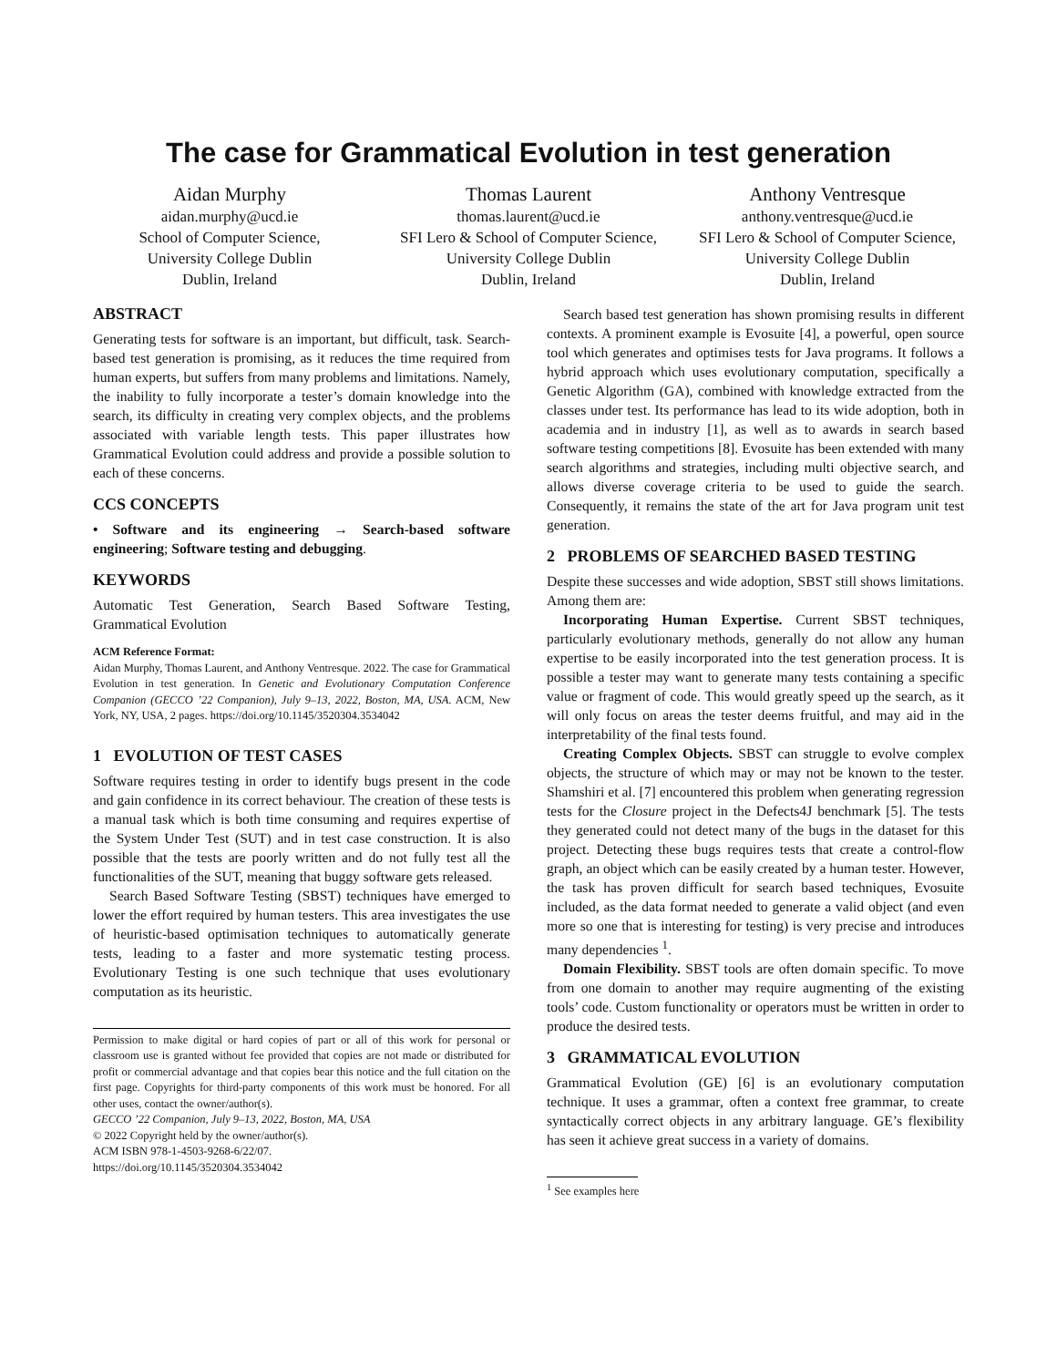The case for Grammatical Evolution in test generation
Aidan Murphy
aidan.murphy@ucd.ie
School of Computer Science,
University College Dublin
Dublin, Ireland
Thomas Laurent
thomas.laurent@ucd.ie
SFI Lero & School of Computer Science, University College Dublin
Dublin, Ireland
Anthony Ventresque
anthony.ventresque@ucd.ie
SFI Lero & School of Computer Science, University College Dublin
Dublin, Ireland
ABSTRACT
Generating tests for software is an important, but difficult, task. Search-based test generation is promising, as it reduces the time required from human experts, but suffers from many problems and limitations. Namely, the inability to fully incorporate a tester’s domain knowledge into the search, its difficulty in creating very complex objects, and the problems associated with variable length tests. This paper illustrates how Grammatical Evolution could address and provide a possible solution to each of these concerns.
CCS CONCEPTS
• Software and its engineering → Search-based software engineering; Software testing and debugging.
KEYWORDS
Automatic Test Generation, Search Based Software Testing, Grammatical Evolution
ACM Reference Format:
Aidan Murphy, Thomas Laurent, and Anthony Ventresque. 2022. The case for Grammatical Evolution in test generation. In Genetic and Evolutionary Computation Conference Companion (GECCO ’22 Companion), July 9–13, 2022, Boston, MA, USA. ACM, New York, NY, USA, 2 pages. https://doi.org/10.1145/3520304.3534042
1 EVOLUTION OF TEST CASES
Software requires testing in order to identify bugs present in the code and gain confidence in its correct behaviour. The creation of these tests is a manual task which is both time consuming and requires expertise of the System Under Test (SUT) and in test case construction. It is also possible that the tests are poorly written and do not fully test all the functionalities of the SUT, meaning that buggy software gets released.
Search Based Software Testing (SBST) techniques have emerged to lower the effort required by human testers. This area investigates the use of heuristic-based optimisation techniques to automatically generate tests, leading to a faster and more systematic testing process. Evolutionary Testing is one such technique that uses evolutionary computation as its heuristic.
Permission to make digital or hard copies of part or all of this work for personal or classroom use is granted without fee provided that copies are not made or distributed for profit or commercial advantage and that copies bear this notice and the full citation on the first page. Copyrights for third-party components of this work must be honored. For all other uses, contact the owner/author(s).
GECCO ’22 Companion, July 9–13, 2022, Boston, MA, USA
© 2022 Copyright held by the owner/author(s).
ACM ISBN 978-1-4503-9268-6/22/07.
https://doi.org/10.1145/3520304.3534042
Search based test generation has shown promising results in different contexts. A prominent example is Evosuite [4], a powerful, open source tool which generates and optimises tests for Java programs. It follows a hybrid approach which uses evolutionary computation, specifically a Genetic Algorithm (GA), combined with knowledge extracted from the classes under test. Its performance has lead to its wide adoption, both in academia and in industry [1], as well as to awards in search based software testing competitions [8]. Evosuite has been extended with many search algorithms and strategies, including multi objective search, and allows diverse coverage criteria to be used to guide the search. Consequently, it remains the state of the art for Java program unit test generation.
2 PROBLEMS OF SEARCHED BASED TESTING
Despite these successes and wide adoption, SBST still shows limitations. Among them are:
Incorporating Human Expertise. Current SBST techniques, particularly evolutionary methods, generally do not allow any human expertise to be easily incorporated into the test generation process. It is possible a tester may want to generate many tests containing a specific value or fragment of code. This would greatly speed up the search, as it will only focus on areas the tester deems fruitful, and may aid in the interpretability of the final tests found.
Creating Complex Objects. SBST can struggle to evolve complex objects, the structure of which may or may not be known to the tester. Shamshiri et al. [7] encountered this problem when generating regression tests for the Closure project in the Defects4J benchmark [5]. The tests they generated could not detect many of the bugs in the dataset for this project. Detecting these bugs requires tests that create a control-flow graph, an object which can be easily created by a human tester. However, the task has proven difficult for search based techniques, Evosuite included, as the data format needed to generate a valid object (and even more so one that is interesting for testing) is very precise and introduces many dependencies <sup>1</sup>.
Domain Flexibility. SBST tools are often domain specific. To move from one domain to another may require augmenting of the existing tools’ code. Custom functionality or operators must be written in order to produce the desired tests.
3 GRAMMATICAL EVOLUTION
Grammatical Evolution (GE) [6] is an evolutionary computation technique. It uses a grammar, often a context free grammar, to create syntactically correct objects in any arbitrary language. GE’s flexibility has seen it achieve great success in a variety of domains.
<sup>1</sup> See examples here